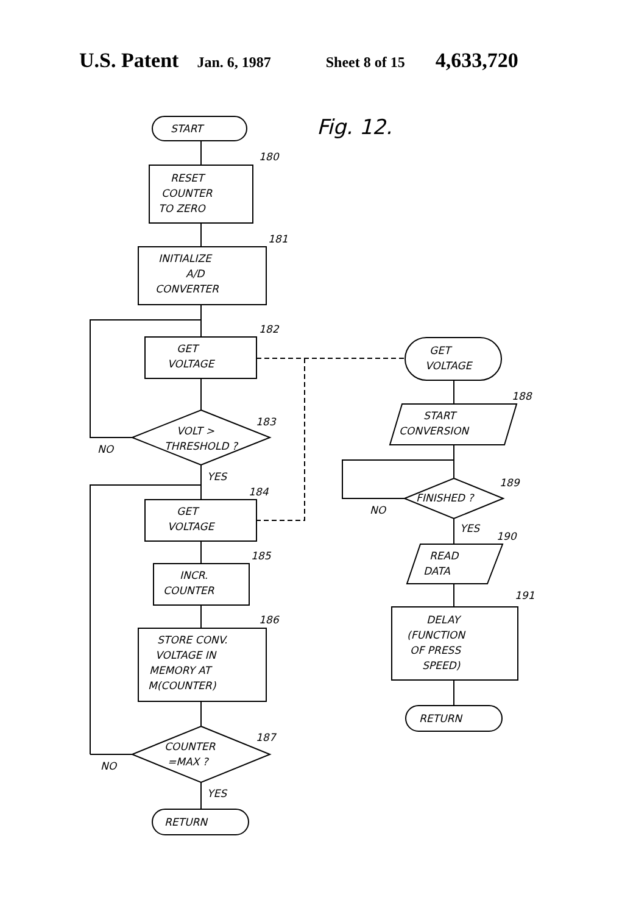U.S. Patent Jan. 6, 1987 Sheet 8 of 15 4,633,720
Fig. 12.
START
RESET
COUNTER
TO ZERO
180
INITIALIZE
A/D
CONVERTER
181
GET
VOLTAGE
182
VOLT >
THRESHOLD ?
183
NO
YES
GET
VOLTAGE
184
INCR.
COUNTER
185
STORE CONV.
VOLTAGE IN
MEMORY AT
M(COUNTER)
186
COUNTER
=MAX ?
187
NO
YES
RETURN
GET
VOLTAGE
START
CONVERSION
188
FINISHED ?
189
NO
YES
190
READ
DATA
DELAY
(FUNCTION
OF PRESS
SPEED)
191
RETURN